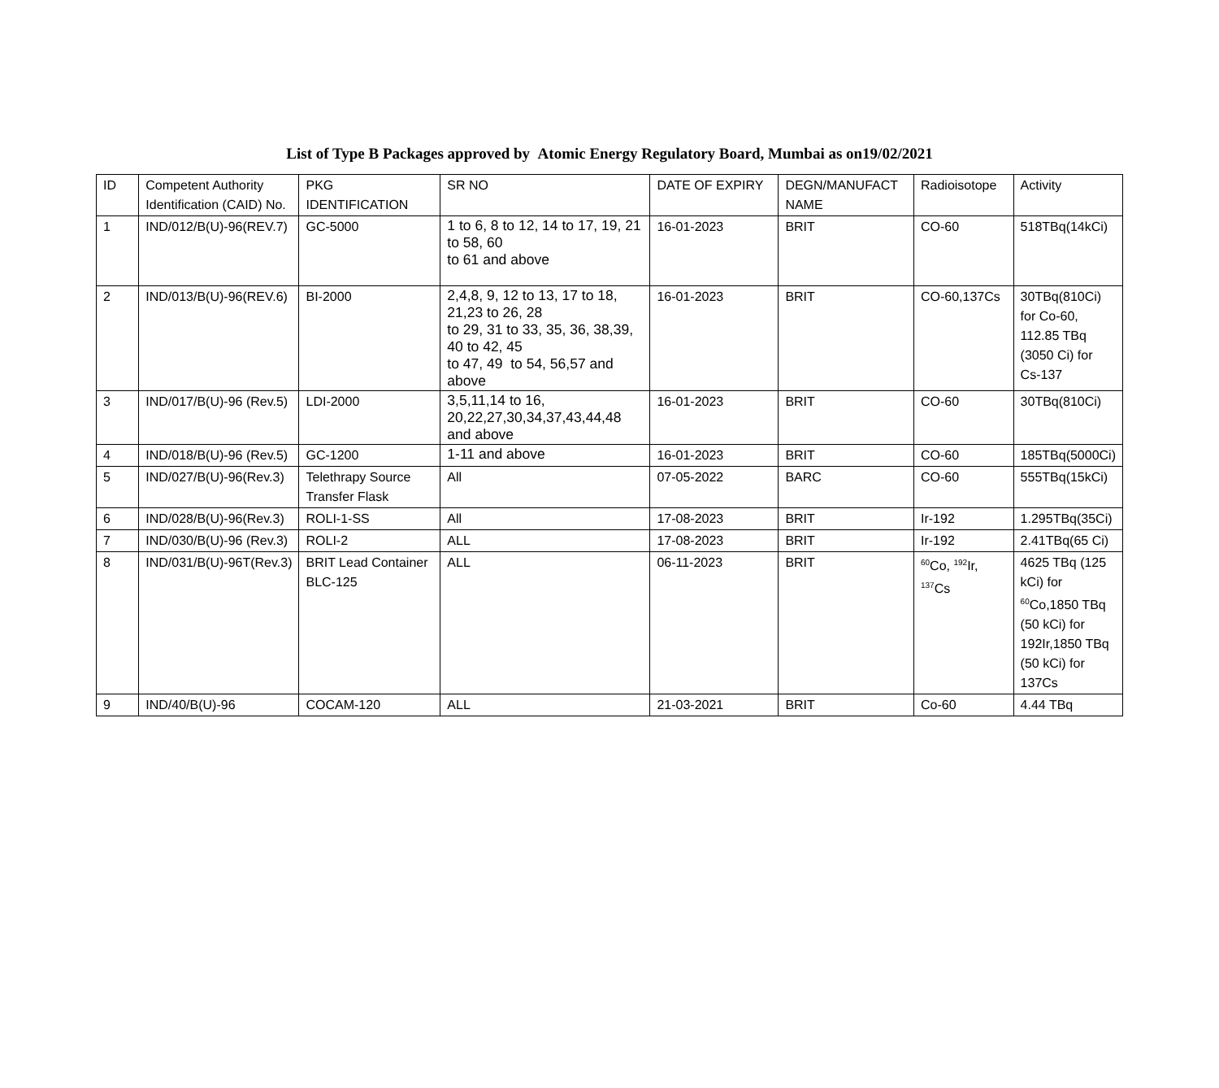List of Type B Packages approved by Atomic Energy Regulatory Board, Mumbai as on19/02/2021
| ID | Competent Authority Identification (CAID) No. | PKG IDENTIFICATION | SR NO | DATE OF EXPIRY | DEGN/MANUFACT NAME | Radioisotope | Activity |
| 1 | IND/012/B(U)-96(REV.7) | GC-5000 | 1 to 6, 8 to 12, 14 to 17, 19, 21 to 58, 60 to 61 and above | 16-01-2023 | BRIT | CO-60 | 518TBq(14kCi) |
| 2 | IND/013/B(U)-96(REV.6) | BI-2000 | 2,4,8, 9, 12 to 13, 17 to 18, 21,23 to 26, 28 to 29, 31 to 33, 35, 36, 38,39, 40 to 42, 45 to 47, 49 to 54, 56,57 and above | 16-01-2023 | BRIT | CO-60,137Cs | 30TBq(810Ci) for Co-60, 112.85 TBq (3050 Ci) for Cs-137 |
| 3 | IND/017/B(U)-96 (Rev.5) | LDI-2000 | 3,5,11,14 to 16, 20,22,27,30,34,37,43,44,48 and above | 16-01-2023 | BRIT | CO-60 | 30TBq(810Ci) |
| 4 | IND/018/B(U)-96 (Rev.5) | GC-1200 | 1-11 and above | 16-01-2023 | BRIT | CO-60 | 185TBq(5000Ci) |
| 5 | IND/027/B(U)-96(Rev.3) | Telethrapy Source Transfer Flask | All | 07-05-2022 | BARC | CO-60 | 555TBq(15kCi) |
| 6 | IND/028/B(U)-96(Rev.3) | ROLI-1-SS | All | 17-08-2023 | BRIT | Ir-192 | 1.295TBq(35Ci) |
| 7 | IND/030/B(U)-96 (Rev.3) | ROLI-2 | ALL | 17-08-2023 | BRIT | Ir-192 | 2.41TBq(65 Ci) |
| 8 | IND/031/B(U)-96T(Rev.3) | BRIT Lead Container BLC-125 | ALL | 06-11-2023 | BRIT | <sup>60</sup>Co, <sup>192</sup>Ir, <sup>137</sup>Cs | 4625 TBq (125 kCi) for <sup>60</sup>Co,1850 TBq (50 kCi) for 192Ir,1850 TBq (50 kCi) for 137Cs |
| 9 | IND/40/B(U)-96 | COCAM-120 | ALL | 21-03-2021 | BRIT | Co-60 | 4.44 TBq |